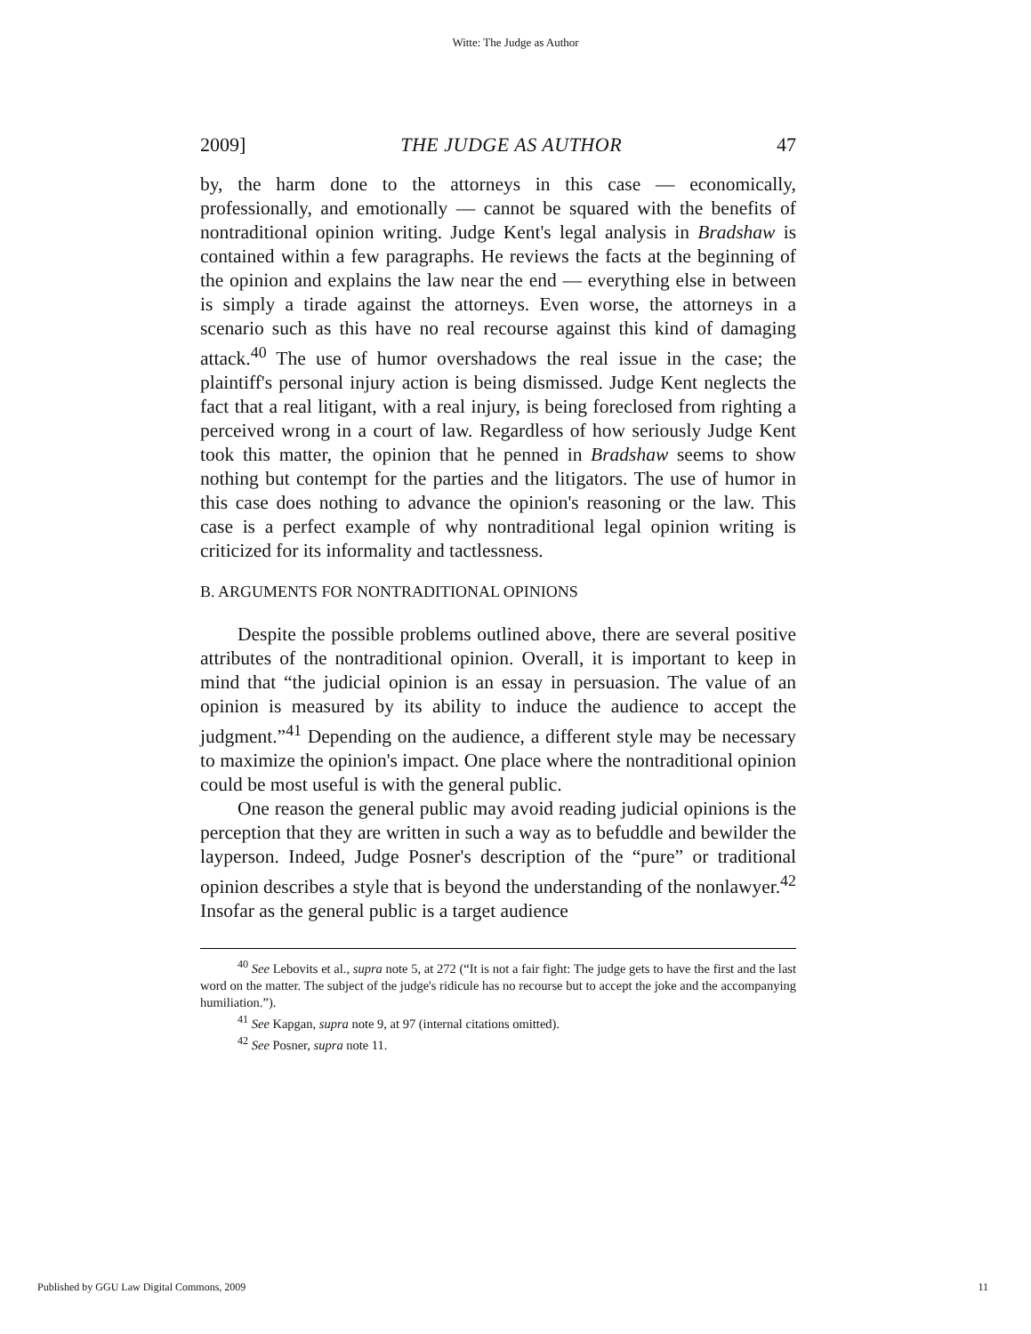Witte: The Judge as Author
2009] THE JUDGE AS AUTHOR 47
by, the harm done to the attorneys in this case — economically, professionally, and emotionally — cannot be squared with the benefits of nontraditional opinion writing. Judge Kent's legal analysis in Bradshaw is contained within a few paragraphs. He reviews the facts at the beginning of the opinion and explains the law near the end — everything else in between is simply a tirade against the attorneys. Even worse, the attorneys in a scenario such as this have no real recourse against this kind of damaging attack.<sup>40</sup> The use of humor overshadows the real issue in the case; the plaintiff's personal injury action is being dismissed. Judge Kent neglects the fact that a real litigant, with a real injury, is being foreclosed from righting a perceived wrong in a court of law. Regardless of how seriously Judge Kent took this matter, the opinion that he penned in Bradshaw seems to show nothing but contempt for the parties and the litigators. The use of humor in this case does nothing to advance the opinion's reasoning or the law. This case is a perfect example of why nontraditional legal opinion writing is criticized for its informality and tactlessness.
B. ARGUMENTS FOR NONTRADITIONAL OPINIONS
Despite the possible problems outlined above, there are several positive attributes of the nontraditional opinion. Overall, it is important to keep in mind that “the judicial opinion is an essay in persuasion. The value of an opinion is measured by its ability to induce the audience to accept the judgment.”<sup>41</sup> Depending on the audience, a different style may be necessary to maximize the opinion's impact. One place where the nontraditional opinion could be most useful is with the general public.
One reason the general public may avoid reading judicial opinions is the perception that they are written in such a way as to befuddle and bewilder the layperson. Indeed, Judge Posner's description of the “pure” or traditional opinion describes a style that is beyond the understanding of the nonlawyer.<sup>42</sup> Insofar as the general public is a target audience
<sup>40</sup> See Lebovits et al., supra note 5, at 272 (“It is not a fair fight: The judge gets to have the first and the last word on the matter. The subject of the judge's ridicule has no recourse but to accept the joke and the accompanying humiliation.”).
<sup>41</sup> See Kapgan, supra note 9, at 97 (internal citations omitted).
<sup>42</sup> See Posner, supra note 11.
Published by GGU Law Digital Commons, 2009 11